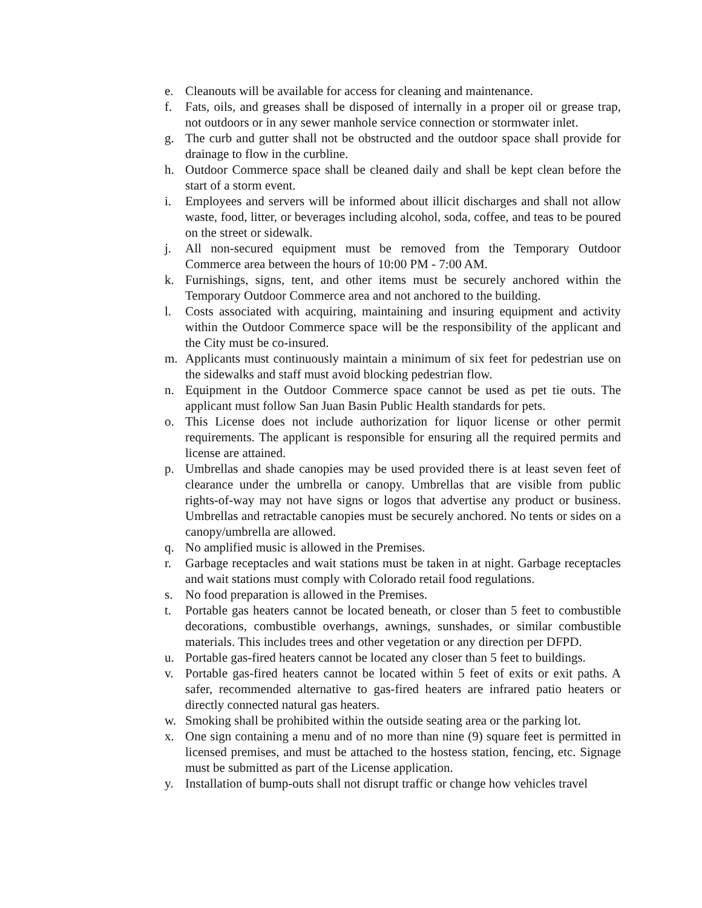e. Cleanouts will be available for access for cleaning and maintenance.
f. Fats, oils, and greases shall be disposed of internally in a proper oil or grease trap, not outdoors or in any sewer manhole service connection or stormwater inlet.
g. The curb and gutter shall not be obstructed and the outdoor space shall provide for drainage to flow in the curbline.
h. Outdoor Commerce space shall be cleaned daily and shall be kept clean before the start of a storm event.
i. Employees and servers will be informed about illicit discharges and shall not allow waste, food, litter, or beverages including alcohol, soda, coffee, and teas to be poured on the street or sidewalk.
j. All non-secured equipment must be removed from the Temporary Outdoor Commerce area between the hours of 10:00 PM - 7:00 AM.
k. Furnishings, signs, tent, and other items must be securely anchored within the Temporary Outdoor Commerce area and not anchored to the building.
l. Costs associated with acquiring, maintaining and insuring equipment and activity within the Outdoor Commerce space will be the responsibility of the applicant and the City must be co-insured.
m. Applicants must continuously maintain a minimum of six feet for pedestrian use on the sidewalks and staff must avoid blocking pedestrian flow.
n. Equipment in the Outdoor Commerce space cannot be used as pet tie outs. The applicant must follow San Juan Basin Public Health standards for pets.
o. This License does not include authorization for liquor license or other permit requirements. The applicant is responsible for ensuring all the required permits and license are attained.
p. Umbrellas and shade canopies may be used provided there is at least seven feet of clearance under the umbrella or canopy. Umbrellas that are visible from public rights-of-way may not have signs or logos that advertise any product or business. Umbrellas and retractable canopies must be securely anchored. No tents or sides on a canopy/umbrella are allowed.
q. No amplified music is allowed in the Premises.
r. Garbage receptacles and wait stations must be taken in at night. Garbage receptacles and wait stations must comply with Colorado retail food regulations.
s. No food preparation is allowed in the Premises.
t. Portable gas heaters cannot be located beneath, or closer than 5 feet to combustible decorations, combustible overhangs, awnings, sunshades, or similar combustible materials. This includes trees and other vegetation or any direction per DFPD.
u. Portable gas-fired heaters cannot be located any closer than 5 feet to buildings.
v. Portable gas-fired heaters cannot be located within 5 feet of exits or exit paths. A safer, recommended alternative to gas-fired heaters are infrared patio heaters or directly connected natural gas heaters.
w. Smoking shall be prohibited within the outside seating area or the parking lot.
x. One sign containing a menu and of no more than nine (9) square feet is permitted in licensed premises, and must be attached to the hostess station, fencing, etc. Signage must be submitted as part of the License application.
y. Installation of bump-outs shall not disrupt traffic or change how vehicles travel